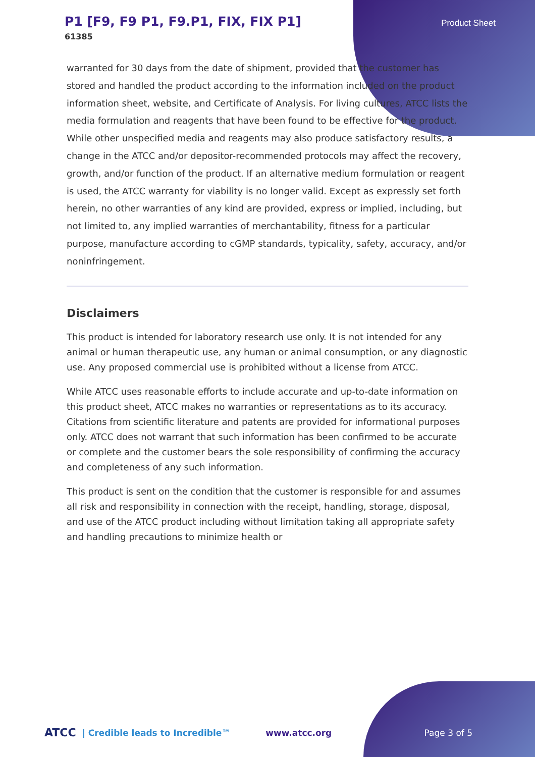P1 [F9, F9 P1, F9.P1, FIX, FIX P1]
61385
Product Sheet
warranted for 30 days from the date of shipment, provided that the customer has stored and handled the product according to the information included on the product information sheet, website, and Certificate of Analysis. For living cultures, ATCC lists the media formulation and reagents that have been found to be effective for the product. While other unspecified media and reagents may also produce satisfactory results, a change in the ATCC and/or depositor-recommended protocols may affect the recovery, growth, and/or function of the product. If an alternative medium formulation or reagent is used, the ATCC warranty for viability is no longer valid. Except as expressly set forth herein, no other warranties of any kind are provided, express or implied, including, but not limited to, any implied warranties of merchantability, fitness for a particular purpose, manufacture according to cGMP standards, typicality, safety, accuracy, and/or noninfringement.
Disclaimers
This product is intended for laboratory research use only. It is not intended for any animal or human therapeutic use, any human or animal consumption, or any diagnostic use. Any proposed commercial use is prohibited without a license from ATCC.
While ATCC uses reasonable efforts to include accurate and up-to-date information on this product sheet, ATCC makes no warranties or representations as to its accuracy. Citations from scientific literature and patents are provided for informational purposes only. ATCC does not warrant that such information has been confirmed to be accurate or complete and the customer bears the sole responsibility of confirming the accuracy and completeness of any such information.
This product is sent on the condition that the customer is responsible for and assumes all risk and responsibility in connection with the receipt, handling, storage, disposal, and use of the ATCC product including without limitation taking all appropriate safety and handling precautions to minimize health or
ATCC | Credible leads to Incredible™ www.atcc.org Page 3 of 5